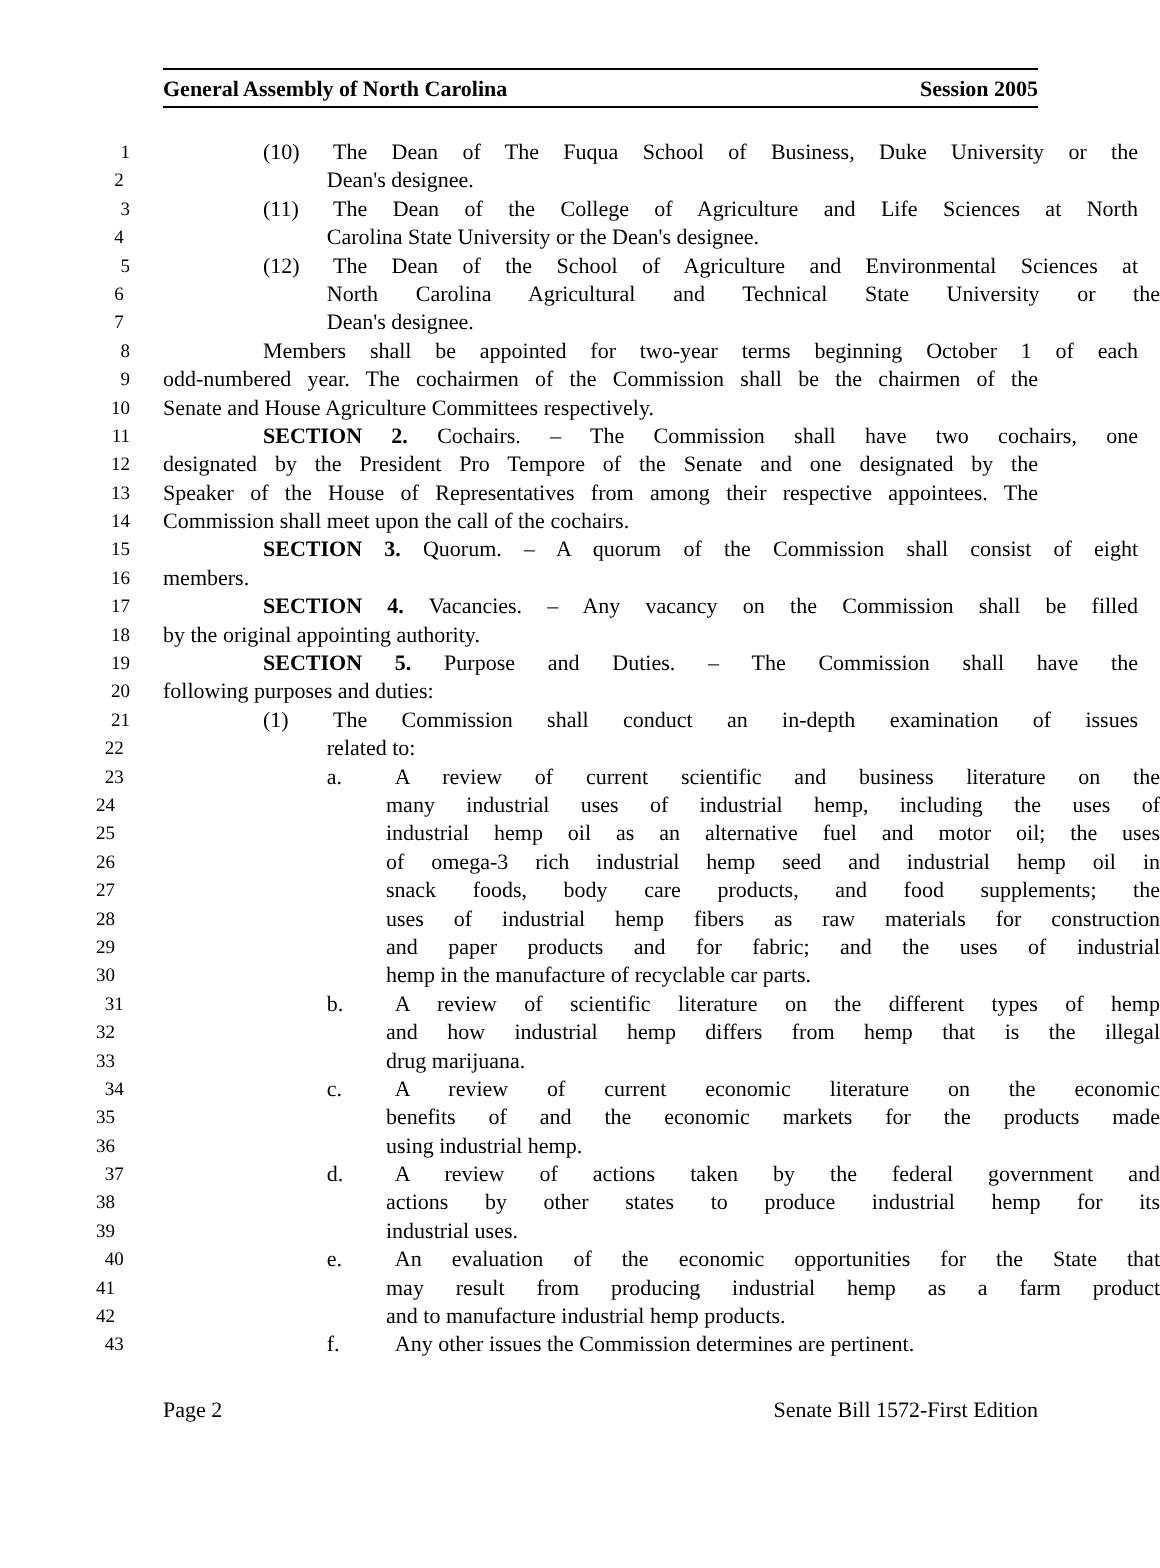General Assembly of North Carolina Session 2005
1
(10) The Dean of The Fuqua School of Business, Duke University or the
2
Dean's designee.
3
(11) The Dean of the College of Agriculture and Life Sciences at North
4
Carolina State University or the Dean's designee.
5
(12) The Dean of the School of Agriculture and Environmental Sciences at
6
North Carolina Agricultural and Technical State University or the
7
Dean's designee.
8
Members shall be appointed for two-year terms beginning October 1 of each
9
odd-numbered year. The cochairmen of the Commission shall be the chairmen of the
10
Senate and House Agriculture Committees respectively.
11
SECTION 2. Cochairs. – The Commission shall have two cochairs, one
12
designated by the President Pro Tempore of the Senate and one designated by the
13
Speaker of the House of Representatives from among their respective appointees. The
14
Commission shall meet upon the call of the cochairs.
15
SECTION 3. Quorum. – A quorum of the Commission shall consist of eight
16
members.
17
SECTION 4. Vacancies. – Any vacancy on the Commission shall be filled
18
by the original appointing authority.
19
SECTION 5. Purpose and Duties. – The Commission shall have the
20
following purposes and duties:
21
(1) The Commission shall conduct an in-depth examination of issues
22
related to:
23
a. A review of current scientific and business literature on the
24
many industrial uses of industrial hemp, including the uses of
25
industrial hemp oil as an alternative fuel and motor oil; the uses
26
of omega-3 rich industrial hemp seed and industrial hemp oil in
27
snack foods, body care products, and food supplements; the
28
uses of industrial hemp fibers as raw materials for construction
29
and paper products and for fabric; and the uses of industrial
30
hemp in the manufacture of recyclable car parts.
31
b. A review of scientific literature on the different types of hemp
32
and how industrial hemp differs from hemp that is the illegal
33
drug marijuana.
34
c. A review of current economic literature on the economic
35
benefits of and the economic markets for the products made
36
using industrial hemp.
37
d. A review of actions taken by the federal government and
38
actions by other states to produce industrial hemp for its
39
industrial uses.
40
e. An evaluation of the economic opportunities for the State that
41
may result from producing industrial hemp as a farm product
42
and to manufacture industrial hemp products.
43
f. Any other issues the Commission determines are pertinent.
Page 2 Senate Bill 1572-First Edition